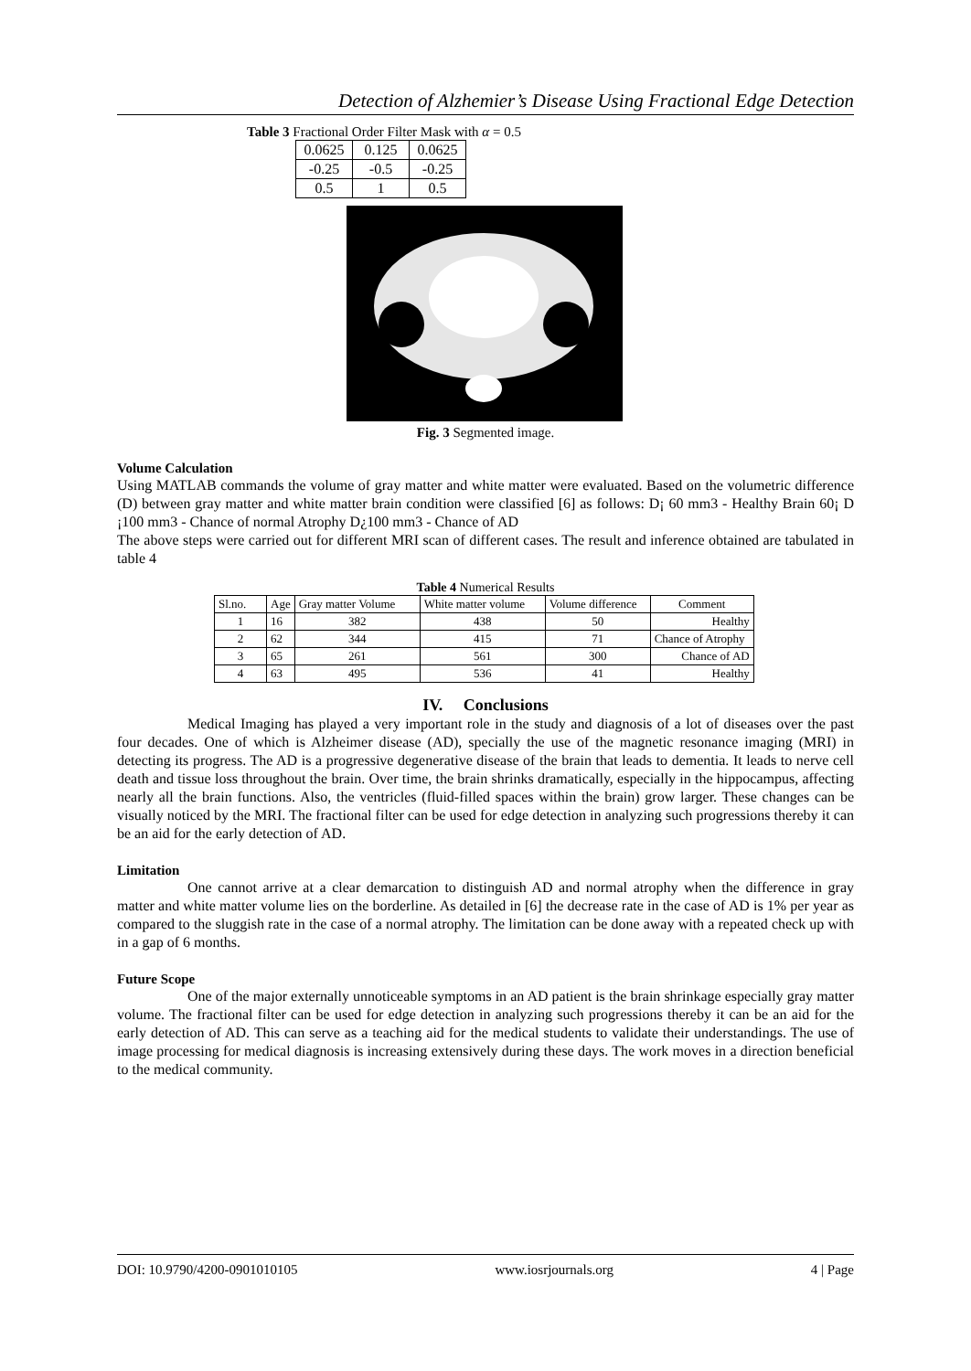Detection of Alzhemier’s Disease Using Fractional Edge Detection
Table 3 Fractional Order Filter Mask with α = 0.5
| 0.0625 | 0.125 | 0.0625 |
| -0.25 | -0.5 | -0.25 |
| 0.5 | 1 | 0.5 |
Fig. 3 Segmented image.
Volume Calculation
Using MATLAB commands the volume of gray matter and white matter were evaluated. Based on the volumetric difference (D) between gray matter and white matter brain condition were classified [6] as follows: D¡ 60 mm3 - Healthy Brain 60¡ D ¡100 mm3 - Chance of normal Atrophy D¿100 mm3 - Chance of AD
The above steps were carried out for different MRI scan of different cases. The result and inference obtained are tabulated in table 4
Table 4 Numerical Results
| Sl.no. | Age | Gray matter Volume | White matter volume | Volume difference | Comment |
| 1 | 16 | 382 | 438 | 50 | Healthy |
| 2 | 62 | 344 | 415 | 71 | Chance of Atrophy |
| 3 | 65 | 261 | 561 | 300 | Chance of AD |
| 4 | 63 | 495 | 536 | 41 | Healthy |
IV. Conclusions
Medical Imaging has played a very important role in the study and diagnosis of a lot of diseases over the past four decades. One of which is Alzheimer disease (AD), specially the use of the magnetic resonance imaging (MRI) in detecting its progress. The AD is a progressive degenerative disease of the brain that leads to dementia. It leads to nerve cell death and tissue loss throughout the brain. Over time, the brain shrinks dramatically, especially in the hippocampus, affecting nearly all the brain functions. Also, the ventricles (fluid-filled spaces within the brain) grow larger. These changes can be visually noticed by the MRI. The fractional filter can be used for edge detection in analyzing such progressions thereby it can be an aid for the early detection of AD.
Limitation
One cannot arrive at a clear demarcation to distinguish AD and normal atrophy when the difference in gray matter and white matter volume lies on the borderline. As detailed in [6] the decrease rate in the case of AD is 1% per year as compared to the sluggish rate in the case of a normal atrophy. The limitation can be done away with a repeated check up with in a gap of 6 months.
Future Scope
One of the major externally unnoticeable symptoms in an AD patient is the brain shrinkage especially gray matter volume. The fractional filter can be used for edge detection in analyzing such progressions thereby it can be an aid for the early detection of AD. This can serve as a teaching aid for the medical students to validate their understandings. The use of image processing for medical diagnosis is increasing extensively during these days. The work moves in a direction beneficial to the medical community.
DOI: 10.9790/4200-0901010105 www.iosrjournals.org 4 | Page